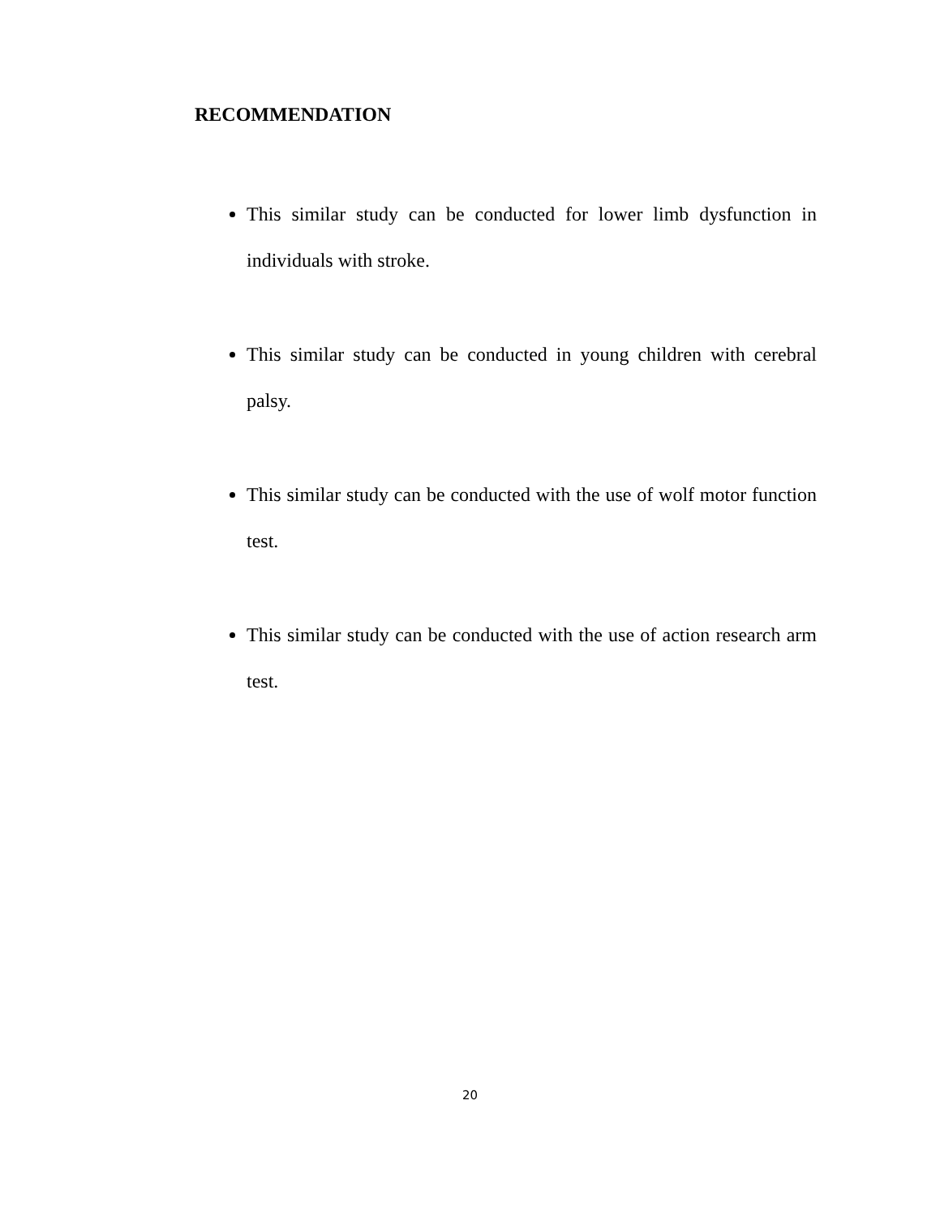RECOMMENDATION
This similar study can be conducted for lower limb dysfunction in individuals with stroke.
This similar study can be conducted in young children with cerebral palsy.
This similar study can be conducted with the use of wolf motor function test.
This similar study can be conducted with the use of action research arm test.
20